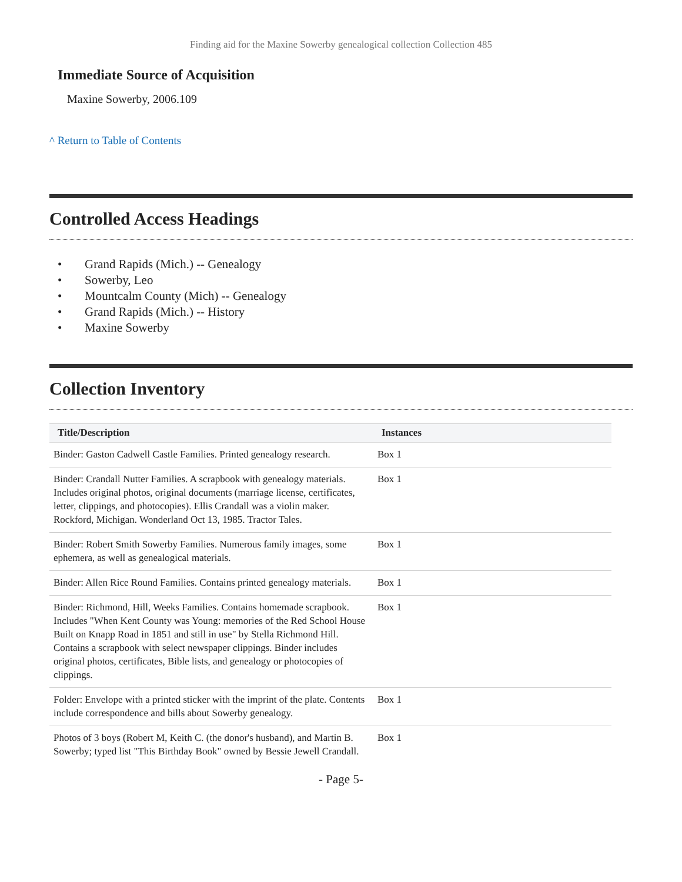Finding aid for the Maxine Sowerby genealogical collection Collection 485
Immediate Source of Acquisition
Maxine Sowerby, 2006.109
^ Return to Table of Contents
Controlled Access Headings
• Grand Rapids (Mich.) -- Genealogy
• Sowerby, Leo
• Mountcalm County (Mich) -- Genealogy
• Grand Rapids (Mich.) -- History
• Maxine Sowerby
Collection Inventory
| Title/Description | Instances |
| --- | --- |
| Binder: Gaston Cadwell Castle Families. Printed genealogy research. | Box 1 |
| Binder: Crandall Nutter Families. A scrapbook with genealogy materials. Includes original photos, original documents (marriage license, certificates, letter, clippings, and photocopies). Ellis Crandall was a violin maker. Rockford, Michigan. Wonderland Oct 13, 1985. Tractor Tales. | Box 1 |
| Binder: Robert Smith Sowerby Families. Numerous family images, some ephemera, as well as genealogical materials. | Box 1 |
| Binder: Allen Rice Round Families. Contains printed genealogy materials. | Box 1 |
| Binder: Richmond, Hill, Weeks Families. Contains homemade scrapbook. Includes "When Kent County was Young: memories of the Red School House Built on Knapp Road in 1851 and still in use" by Stella Richmond Hill. Contains a scrapbook with select newspaper clippings. Binder includes original photos, certificates, Bible lists, and genealogy or photocopies of clippings. | Box 1 |
| Folder: Envelope with a printed sticker with the imprint of the plate. Contents include correspondence and bills about Sowerby genealogy. | Box 1 |
| Photos of 3 boys (Robert M, Keith C. (the donor's husband), and Martin B. Sowerby; typed list "This Birthday Book" owned by Bessie Jewell Crandall. | Box 1 |
- Page 5-